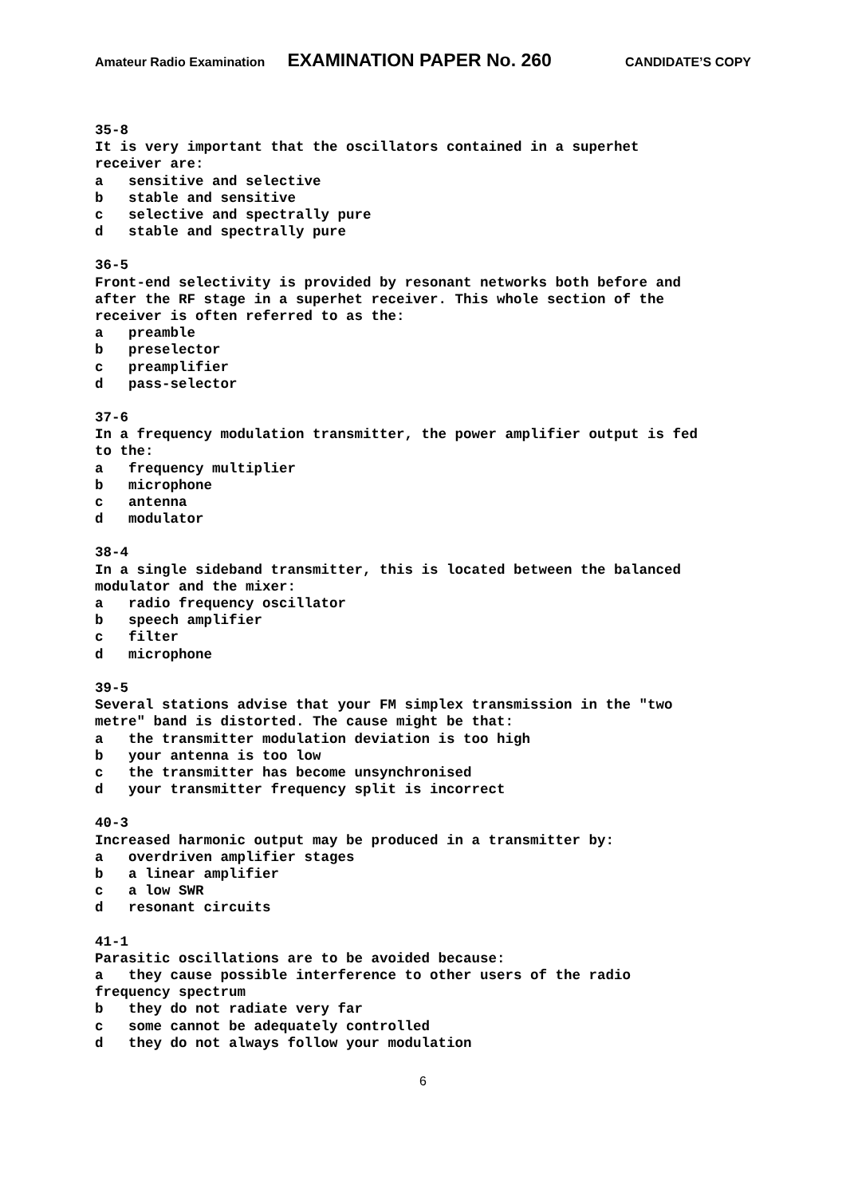Amateur Radio Examination EXAMINATION PAPER No. 260 CANDIDATE’S COPY
35-8 It is very important that the oscillators contained in a superhet receiver are: a sensitive and selective b stable and sensitive c selective and spectrally pure d stable and spectrally pure
36-5 Front-end selectivity is provided by resonant networks both before and after the RF stage in a superhet receiver. This whole section of the receiver is often referred to as the: a preamble b preselector c preamplifier d pass-selector
37-6 In a frequency modulation transmitter, the power amplifier output is fed to the: a frequency multiplier b microphone c antenna d modulator
38-4 In a single sideband transmitter, this is located between the balanced modulator and the mixer: a radio frequency oscillator b speech amplifier c filter d microphone
39-5 Several stations advise that your FM simplex transmission in the "two metre" band is distorted. The cause might be that: a the transmitter modulation deviation is too high b your antenna is too low c the transmitter has become unsynchronised d your transmitter frequency split is incorrect
40-3 Increased harmonic output may be produced in a transmitter by: a overdriven amplifier stages b a linear amplifier c a low SWR d resonant circuits
41-1 Parasitic oscillations are to be avoided because: a they cause possible interference to other users of the radio frequency spectrum b they do not radiate very far c some cannot be adequately controlled d they do not always follow your modulation
6